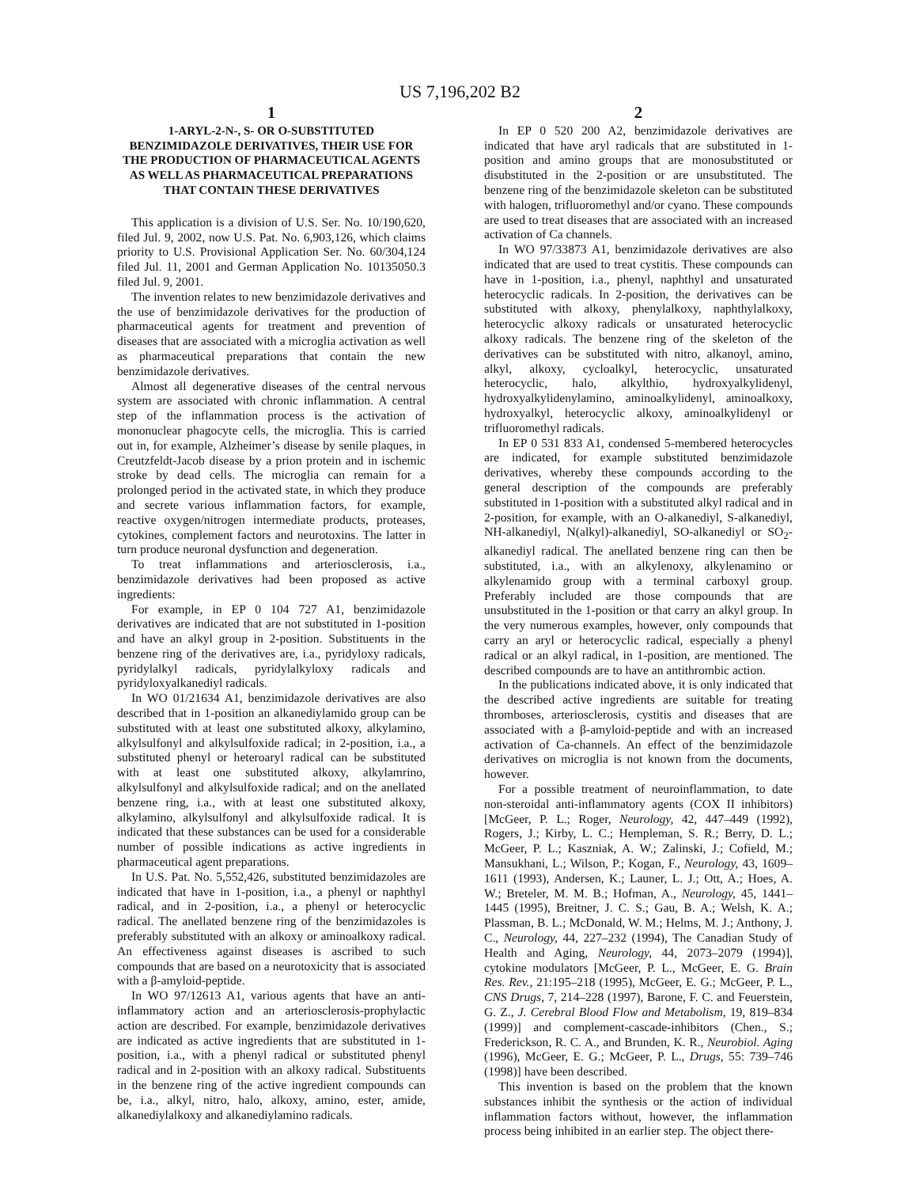US 7,196,202 B2
1
1-ARYL-2-N-, S- OR O-SUBSTITUTED BENZIMIDAZOLE DERIVATIVES, THEIR USE FOR THE PRODUCTION OF PHARMACEUTICAL AGENTS AS WELL AS PHARMACEUTICAL PREPARATIONS THAT CONTAIN THESE DERIVATIVES
This application is a division of U.S. Ser. No. 10/190,620, filed Jul. 9, 2002, now U.S. Pat. No. 6,903,126, which claims priority to U.S. Provisional Application Ser. No. 60/304,124 filed Jul. 11, 2001 and German Application No. 10135050.3 filed Jul. 9, 2001.
The invention relates to new benzimidazole derivatives and the use of benzimidazole derivatives for the production of pharmaceutical agents for treatment and prevention of diseases that are associated with a microglia activation as well as pharmaceutical preparations that contain the new benzimidazole derivatives.
Almost all degenerative diseases of the central nervous system are associated with chronic inflammation. A central step of the inflammation process is the activation of mononuclear phagocyte cells, the microglia. This is carried out in, for example, Alzheimer’s disease by senile plaques, in Creutzfeldt-Jacob disease by a prion protein and in ischemic stroke by dead cells. The microglia can remain for a prolonged period in the activated state, in which they produce and secrete various inflammation factors, for example, reactive oxygen/nitrogen intermediate products, proteases, cytokines, complement factors and neurotoxins. The latter in turn produce neuronal dysfunction and degeneration.
To treat inflammations and arteriosclerosis, i.a., benzimidazole derivatives had been proposed as active ingredients:
For example, in EP 0 104 727 A1, benzimidazole derivatives are indicated that are not substituted in 1-position and have an alkyl group in 2-position. Substituents in the benzene ring of the derivatives are, i.a., pyridyloxy radicals, pyridylalkyl radicals, pyridylalkyloxy radicals and pyridyloxyalkanediyl radicals.
In WO 01/21634 A1, benzimidazole derivatives are also described that in 1-position an alkanediylamido group can be substituted with at least one substituted alkoxy, alkylamino, alkylsulfonyl and alkylsulfoxide radical; in 2-position, i.a., a substituted phenyl or heteroaryl radical can be substituted with at least one substituted alkoxy, alkylamrino, alkylsulfonyl and alkylsulfoxide radical; and on the anellated benzene ring, i.a., with at least one substituted alkoxy, alkylamino, alkylsulfonyl and alkylsulfoxide radical. It is indicated that these substances can be used for a considerable number of possible indications as active ingredients in pharmaceutical agent preparations.
In U.S. Pat. No. 5,552,426, substituted benzimidazoles are indicated that have in 1-position, i.a., a phenyl or naphthyl radical, and in 2-position, i.a., a phenyl or heterocyclic radical. The anellated benzene ring of the benzimidazoles is preferably substituted with an alkoxy or aminoalkoxy radical. An effectiveness against diseases is ascribed to such compounds that are based on a neurotoxicity that is associated with a β-amyloid-peptide.
In WO 97/12613 A1, various agents that have an anti-inflammatory action and an arteriosclerosis-prophylactic action are described. For example, benzimidazole derivatives are indicated as active ingredients that are substituted in 1-position, i.a., with a phenyl radical or substituted phenyl radical and in 2-position with an alkoxy radical. Substituents in the benzene ring of the active ingredient compounds can be, i.a., alkyl, nitro, halo, alkoxy, amino, ester, amide, alkanediylalkoxy and alkanediylamino radicals.
2
In EP 0 520 200 A2, benzimidazole derivatives are indicated that have aryl radicals that are substituted in 1-position and amino groups that are monosubstituted or disubstituted in the 2-position or are unsubstituted. The benzene ring of the benzimidazole skeleton can be substituted with halogen, trifluoromethyl and/or cyano. These compounds are used to treat diseases that are associated with an increased activation of Ca channels.
In WO 97/33873 A1, benzimidazole derivatives are also indicated that are used to treat cystitis. These compounds can have in 1-position, i.a., phenyl, naphthyl and unsaturated heterocyclic radicals. In 2-position, the derivatives can be substituted with alkoxy, phenylalkoxy, naphthylalkoxy, heterocyclic alkoxy radicals or unsaturated heterocyclic alkoxy radicals. The benzene ring of the skeleton of the derivatives can be substituted with nitro, alkanoyl, amino, alkyl, alkoxy, cycloalkyl, heterocyclic, unsaturated heterocyclic, halo, alkylthio, hydroxyalkylidenyl, hydroxyalkylidenylamino, aminoalkylidenyl, aminoalkoxy, hydroxyalkyl, heterocyclic alkoxy, aminoalkylidenyl or trifluoromethyl radicals.
In EP 0 531 833 A1, condensed 5-membered heterocycles are indicated, for example substituted benzimidazole derivatives, whereby these compounds according to the general description of the compounds are preferably substituted in 1-position with a substituted alkyl radical and in 2-position, for example, with an O-alkanediyl, S-alkanediyl, NH-alkanediyl, N(alkyl)-alkanediyl, SO-alkanediyl or SO<sub>2</sub>-alkanediyl radical. The anellated benzene ring can then be substituted, i.a., with an alkylenoxy, alkylenamino or alkylenamido group with a terminal carboxyl group. Preferably included are those compounds that are unsubstituted in the 1-position or that carry an alkyl group. In the very numerous examples, however, only compounds that carry an aryl or heterocyclic radical, especially a phenyl radical or an alkyl radical, in 1-position, are mentioned. The described compounds are to have an antithrombic action.
In the publications indicated above, it is only indicated that the described active ingredients are suitable for treating thromboses, arteriosclerosis, cystitis and diseases that are associated with a β-amyloid-peptide and with an increased activation of Ca-channels. An effect of the benzimidazole derivatives on microglia is not known from the documents, however.
For a possible treatment of neuroinflammation, to date non-steroidal anti-inflammatory agents (COX II inhibitors) [McGeer, P. L.; Roger, Neurology, 42, 447–449 (1992), Rogers, J.; Kirby, L. C.; Hempleman, S. R.; Berry, D. L.; McGeer, P. L.; Kaszniak, A. W.; Zalinski, J.; Cofield, M.; Mansukhani, L.; Wilson, P.; Kogan, F., Neurology, 43, 1609–1611 (1993), Andersen, K.; Launer, L. J.; Ott, A.; Hoes, A. W.; Breteler, M. M. B.; Hofman, A., Neurology, 45, 1441–1445 (1995), Breitner, J. C. S.; Gau, B. A.; Welsh, K. A.; Plassman, B. L.; McDonald, W. M.; Helms, M. J.; Anthony, J. C., Neurology, 44, 227–232 (1994), The Canadian Study of Health and Aging, Neurology, 44, 2073–2079 (1994)], cytokine modulators [McGeer, P. L., McGeer, E. G. Brain Res. Rev., 21:195–218 (1995), McGeer, E. G.; McGeer, P. L., CNS Drugs, 7, 214–228 (1997), Barone, F. C. and Feuerstein, G. Z., J. Cerebral Blood Flow and Metabolism, 19, 819–834 (1999)] and complement-cascade-inhibitors (Chen., S.; Frederickson, R. C. A., and Brunden, K. R., Neurobiol. Aging (1996), McGeer, E. G.; McGeer, P. L., Drugs, 55: 739–746 (1998)] have been described.
This invention is based on the problem that the known substances inhibit the synthesis or the action of individual inflammation factors without, however, the inflammation process being inhibited in an earlier step. The object there-